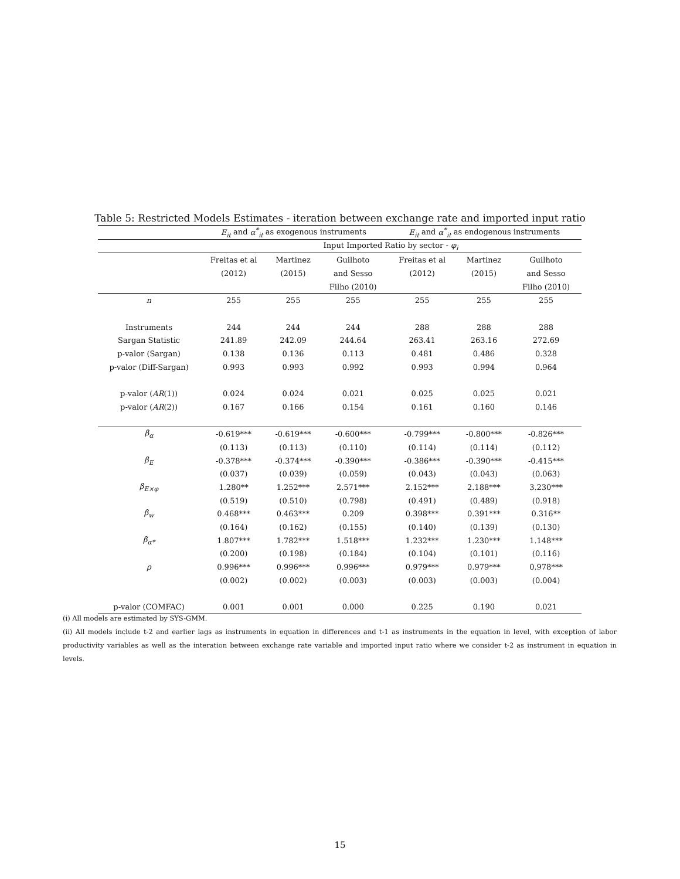Table 5: Restricted Models Estimates - iteration between exchange rate and imported input ratio
| | E<sub>it</sub> and α<sup>*</sup><sub>it</sub> as exogenous instruments | | | E<sub>it</sub> and α<sup>*</sup><sub>it</sub> as endogenous instruments | | |
| --- | --- | --- | --- | --- | --- | --- |
| | Input Imported Ratio by sector - φ<sub>i</sub> | | | | | |
| | Freitas et al | Martinez | Guilhoto | Freitas et al | Martinez | Guilhoto |
| | (2012) | (2015) | and Sesso | (2012) | (2015) | and Sesso |
| | | | Filho (2010) | | | Filho (2010) |
| n | 255 | 255 | 255 | 255 | 255 | 255 |
| Instruments | 244 | 244 | 244 | 288 | 288 | 288 |
| Sargan Statistic | 241.89 | 242.09 | 244.64 | 263.41 | 263.16 | 272.69 |
| p-valor (Sargan) | 0.138 | 0.136 | 0.113 | 0.481 | 0.486 | 0.328 |
| p-valor (Diff-Sargan) | 0.993 | 0.993 | 0.992 | 0.993 | 0.994 | 0.964 |
| p-valor ( AR (1)) | 0.024 | 0.024 | 0.021 | 0.025 | 0.025 | 0.021 |
| p-valor ( AR (2)) | 0.167 | 0.166 | 0.154 | 0.161 | 0.160 | 0.146 |
| β<sub>α</sub> | -0.619*** | -0.619*** | -0.600*** | -0.799*** | -0.800*** | -0.826*** |
| | (0.113) | (0.113) | (0.110) | (0.114) | (0.114) | (0.112) |
| β<sub>E</sub> | -0.378*** | -0.374*** | -0.390*** | -0.386*** | -0.390*** | -0.415*** |
| | (0.037) | (0.039) | (0.059) | (0.043) | (0.043) | (0.063) |
| β<sub>E×φ</sub> | 1.280** | 1.252*** | 2.571*** | 2.152*** | 2.188*** | 3.230*** |
| | (0.519) | (0.510) | (0.798) | (0.491) | (0.489) | (0.918) |
| β<sub>w</sub> | 0.468*** | 0.463*** | 0.209 | 0.398*** | 0.391*** | 0.316** |
| | (0.164) | (0.162) | (0.155) | (0.140) | (0.139) | (0.130) |
| β<sub>α*</sub> | 1.807*** | 1.782*** | 1.518*** | 1.232*** | 1.230*** | 1.148*** |
| | (0.200) | (0.198) | (0.184) | (0.104) | (0.101) | (0.116) |
| ρ | 0.996*** | 0.996*** | 0.996*** | 0.979*** | 0.979*** | 0.978*** |
| | (0.002) | (0.002) | (0.003) | (0.003) | (0.003) | (0.004) |
| p-valor (COMFAC) | 0.001 | 0.001 | 0.000 | 0.225 | 0.190 | 0.021 |
(i) All models are estimated by SYS-GMM.
(ii) All models include t-2 and earlier lags as instruments in equation in differences and t-1 as instruments in the equation in level, with exception of labor productivity variables as well as the interation between exchange rate variable and imported input ratio where we consider t-2 as instrument in equation in levels.
15